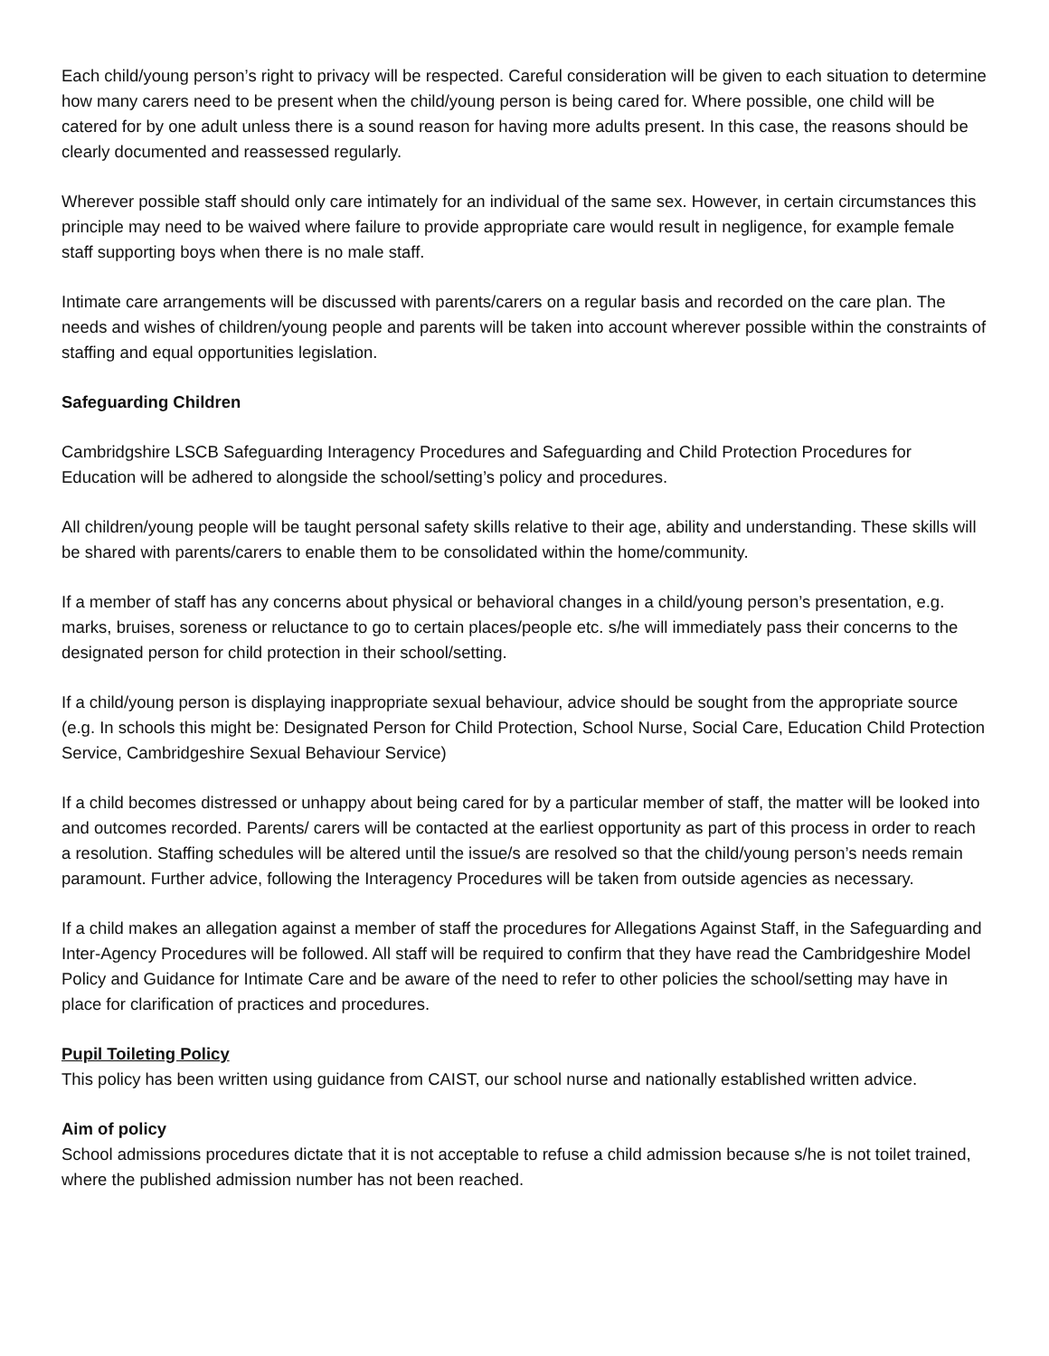Each child/young person’s right to privacy will be respected. Careful consideration will be given to each situation to determine how many carers need to be present when the child/young person is being cared for. Where possible, one child will be catered for by one adult unless there is a sound reason for having more adults present. In this case, the reasons should be clearly documented and reassessed regularly.
Wherever possible staff should only care intimately for an individual of the same sex. However, in certain circumstances this principle may need to be waived where failure to provide appropriate care would result in negligence, for example female staff supporting boys when there is no male staff.
Intimate care arrangements will be discussed with parents/carers on a regular basis and recorded on the care plan. The needs and wishes of children/young people and parents will be taken into account wherever possible within the constraints of staffing and equal opportunities legislation.
Safeguarding Children
Cambridgshire LSCB Safeguarding Interagency Procedures and Safeguarding and Child Protection Procedures for Education will be adhered to alongside the school/setting’s policy and procedures.
All children/young people will be taught personal safety skills relative to their age, ability and understanding. These skills will be shared with parents/carers to enable them to be consolidated within the home/community.
If a member of staff has any concerns about physical or behavioral changes in a child/young person’s presentation, e.g. marks, bruises, soreness or reluctance to go to certain places/people etc. s/he will immediately pass their concerns to the designated person for child protection in their school/setting.
If a child/young person is displaying inappropriate sexual behaviour, advice should be sought from the appropriate source (e.g. In schools this might be: Designated Person for Child Protection, School Nurse, Social Care, Education Child Protection Service, Cambridgeshire Sexual Behaviour Service)
If a child becomes distressed or unhappy about being cared for by a particular member of staff, the matter will be looked into and outcomes recorded. Parents/ carers will be contacted at the earliest opportunity as part of this process in order to reach a resolution. Staffing schedules will be altered until the issue/s are resolved so that the child/young person’s needs remain paramount. Further advice, following the Interagency Procedures will be taken from outside agencies as necessary.
If a child makes an allegation against a member of staff the procedures for Allegations Against Staff, in the Safeguarding and Inter-Agency Procedures will be followed. All staff will be required to confirm that they have read the Cambridgeshire Model Policy and Guidance for Intimate Care and be aware of the need to refer to other policies the school/setting may have in place for clarification of practices and procedures.
Pupil Toileting Policy
This policy has been written using guidance from CAIST, our school nurse and nationally established written advice.
Aim of policy
School admissions procedures dictate that it is not acceptable to refuse a child admission because s/he is not toilet trained, where the published admission number has not been reached.